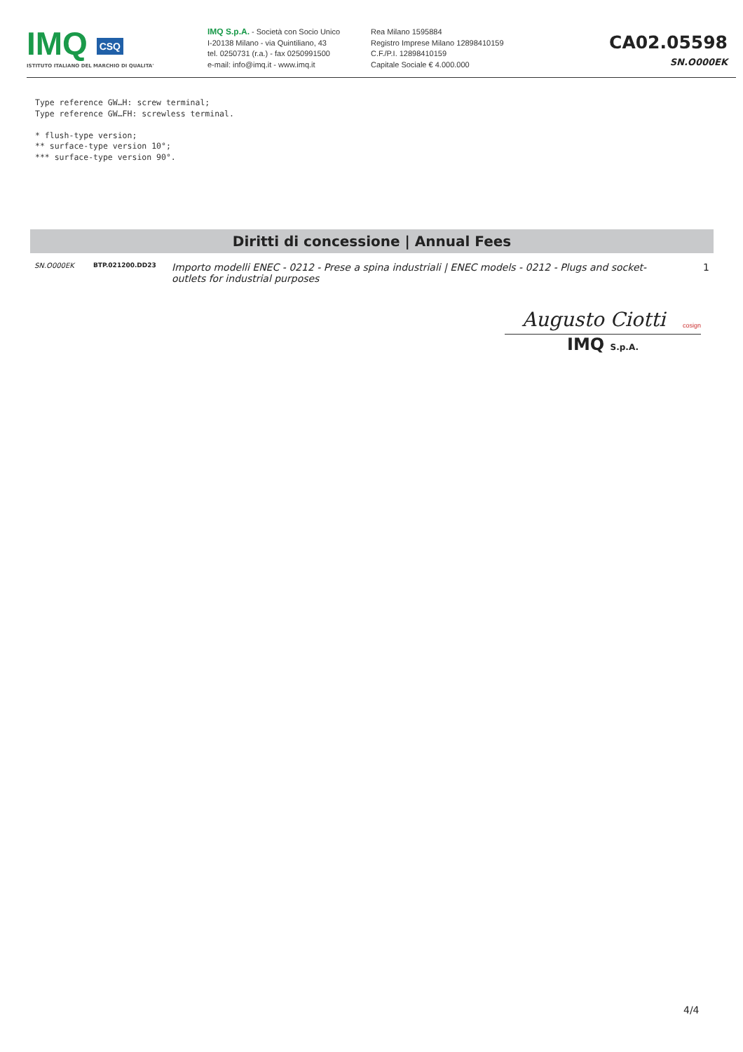IMQ CSQ
ISTITUTO ITALIANO DEL MARCHIO DI QUALITA'
IMQ S.p.A. - Società con Socio Unico
I-20138 Milano - via Quintiliano, 43
tel. 0250731 (r.a.) - fax 0250991500
e-mail: info@imq.it - www.imq.it
Rea Milano 1595884
Registro Imprese Milano 12898410159
C.F./P.I. 12898410159
Capitale Sociale € 4.000.000
CA02.05598
SN.O000EK
Type reference GW…H: screw terminal;
Type reference GW…FH: screwless terminal.

* flush-type version;
** surface-type version 10°;
*** surface-type version 90°.
Diritti di concessione | Annual Fees
| SN.O000EK | BTP.021200.DD23 | Importo modelli ENEC - 0212 - Prese a spina industriali / ENEC models - 0212 - Plugs and socket-outlets for industrial purposes | 1 |
Augusto Ciotti cosign
IMQ S.p.A.
4/4